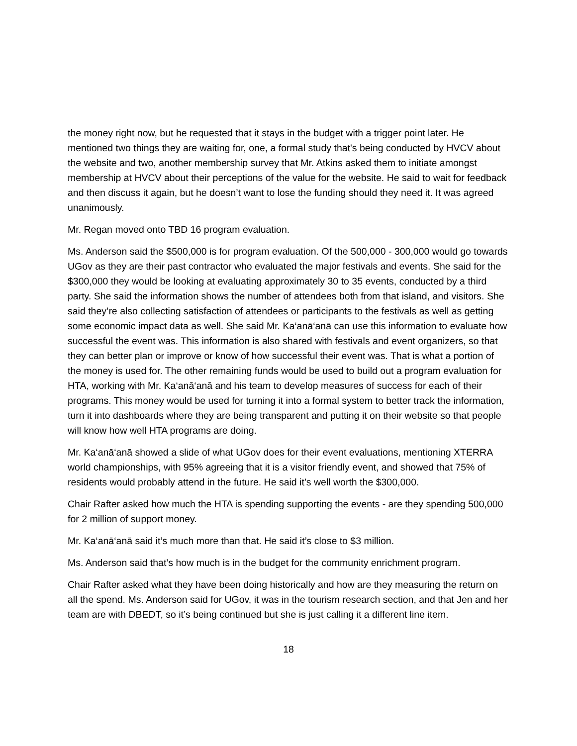the money right now, but he requested that it stays in the budget with a trigger point later. He mentioned two things they are waiting for, one, a formal study that's being conducted by HVCV about the website and two, another membership survey that Mr. Atkins asked them to initiate amongst membership at HVCV about their perceptions of the value for the website. He said to wait for feedback and then discuss it again, but he doesn’t want to lose the funding should they need it. It was agreed unanimously.
Mr. Regan moved onto TBD 16 program evaluation.
Ms. Anderson said the $500,000 is for program evaluation. Of the 500,000 - 300,000 would go towards UGov as they are their past contractor who evaluated the major festivals and events. She said for the $300,000 they would be looking at evaluating approximately 30 to 35 events, conducted by a third party. She said the information shows the number of attendees both from that island, and visitors. She said they’re also collecting satisfaction of attendees or participants to the festivals as well as getting some economic impact data as well. She said Mr. Ka‘anā‘anā can use this information to evaluate how successful the event was. This information is also shared with festivals and event organizers, so that they can better plan or improve or know of how successful their event was. That is what a portion of the money is used for. The other remaining funds would be used to build out a program evaluation for HTA, working with Mr. Ka‘anā‘anā and his team to develop measures of success for each of their programs. This money would be used for turning it into a formal system to better track the information, turn it into dashboards where they are being transparent and putting it on their website so that people will know how well HTA programs are doing.
Mr. Ka‘anā‘anā showed a slide of what UGov does for their event evaluations, mentioning XTERRA world championships, with 95% agreeing that it is a visitor friendly event, and showed that 75% of residents would probably attend in the future. He said it’s well worth the $300,000.
Chair Rafter asked how much the HTA is spending supporting the events - are they spending 500,000 for 2 million of support money.
Mr. Ka‘anā‘anā said it’s much more than that. He said it’s close to $3 million.
Ms. Anderson said that’s how much is in the budget for the community enrichment program.
Chair Rafter asked what they have been doing historically and how are they measuring the return on all the spend. Ms. Anderson said for UGov, it was in the tourism research section, and that Jen and her team are with DBEDT, so it’s being continued but she is just calling it a different line item.
18